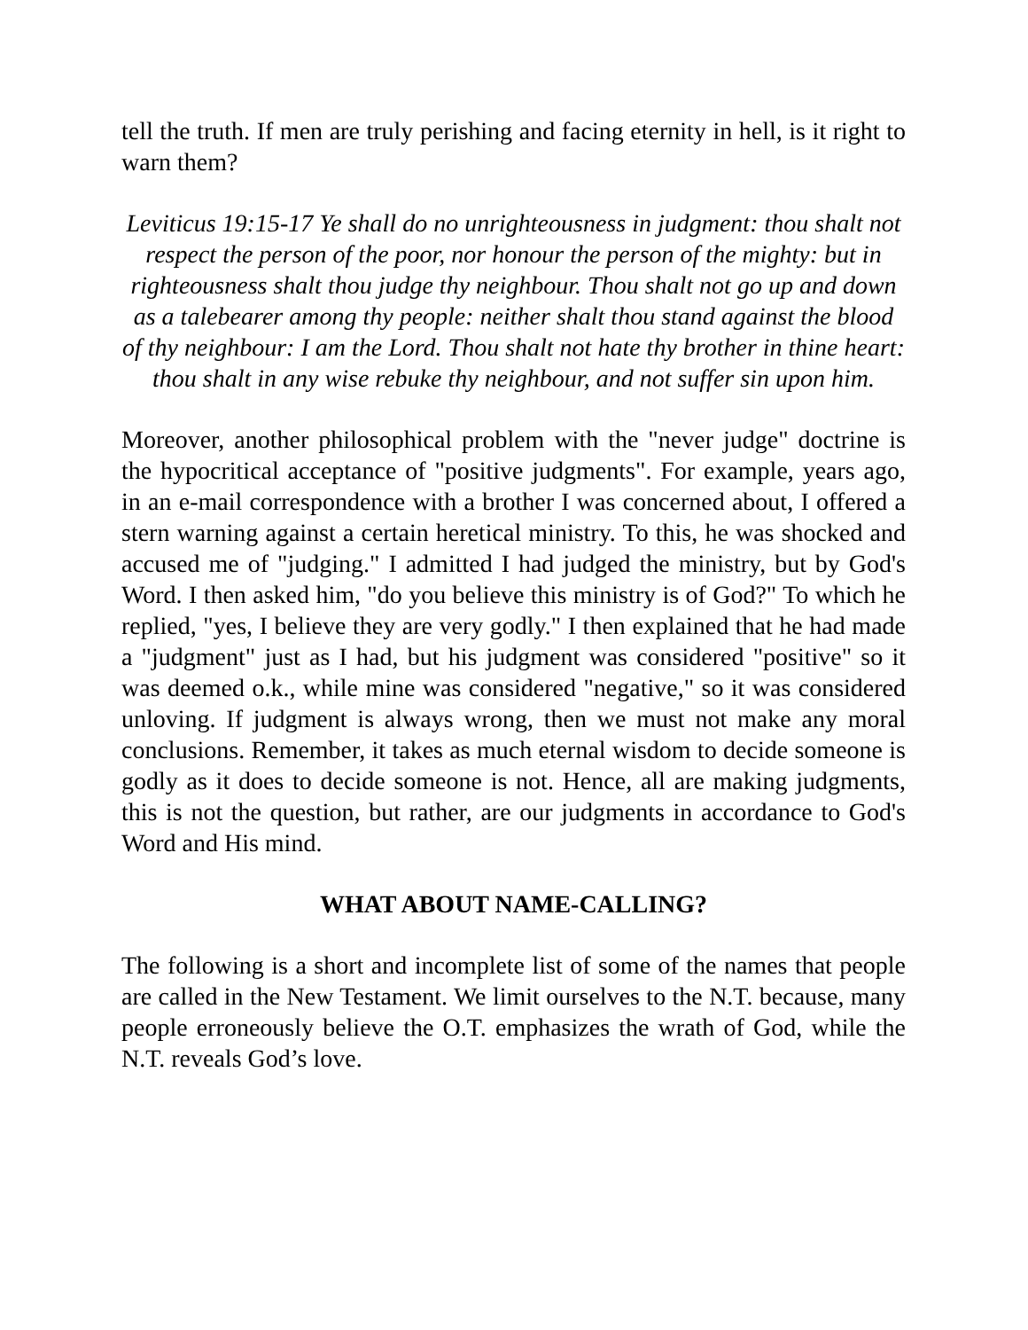tell the truth. If men are truly perishing and facing eternity in hell, is it right to warn them?
Leviticus 19:15-17 Ye shall do no unrighteousness in judgment: thou shalt not respect the person of the poor, nor honour the person of the mighty: but in righteousness shalt thou judge thy neighbour. Thou shalt not go up and down as a talebearer among thy people: neither shalt thou stand against the blood of thy neighbour: I am the Lord. Thou shalt not hate thy brother in thine heart: thou shalt in any wise rebuke thy neighbour, and not suffer sin upon him.
Moreover, another philosophical problem with the "never judge" doctrine is the hypocritical acceptance of "positive judgments". For example, years ago, in an e-mail correspondence with a brother I was concerned about, I offered a stern warning against a certain heretical ministry. To this, he was shocked and accused me of "judging." I admitted I had judged the ministry, but by God's Word. I then asked him, "do you believe this ministry is of God?" To which he replied, "yes, I believe they are very godly." I then explained that he had made a "judgment" just as I had, but his judgment was considered "positive" so it was deemed o.k., while mine was considered "negative," so it was considered unloving. If judgment is always wrong, then we must not make any moral conclusions. Remember, it takes as much eternal wisdom to decide someone is godly as it does to decide someone is not. Hence, all are making judgments, this is not the question, but rather, are our judgments in accordance to God's Word and His mind.
WHAT ABOUT NAME-CALLING?
The following is a short and incomplete list of some of the names that people are called in the New Testament. We limit ourselves to the N.T. because, many people erroneously believe the O.T. emphasizes the wrath of God, while the N.T. reveals God’s love.